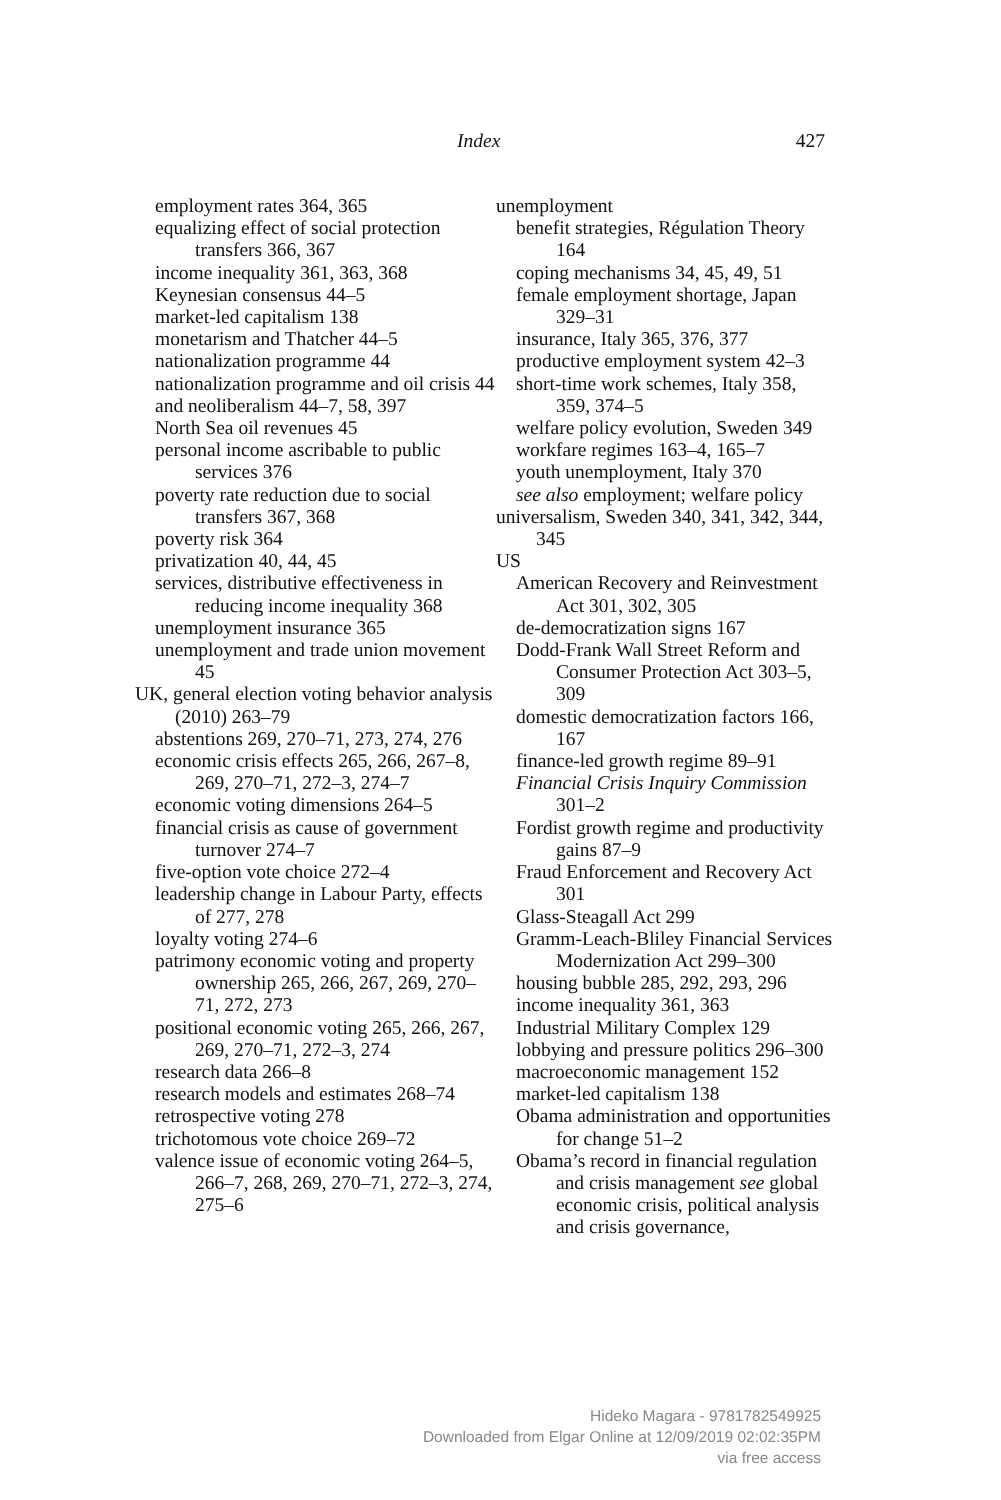Index 427
employment rates 364, 365
equalizing effect of social protection transfers 366, 367
income inequality 361, 363, 368
Keynesian consensus 44–5
market-led capitalism 138
monetarism and Thatcher 44–5
nationalization programme 44
nationalization programme and oil crisis 44
and neoliberalism 44–7, 58, 397
North Sea oil revenues 45
personal income ascribable to public services 376
poverty rate reduction due to social transfers 367, 368
poverty risk 364
privatization 40, 44, 45
services, distributive effectiveness in reducing income inequality 368
unemployment insurance 365
unemployment and trade union movement 45
UK, general election voting behavior analysis (2010) 263–79
abstentions 269, 270–71, 273, 274, 276
economic crisis effects 265, 266, 267–8, 269, 270–71, 272–3, 274–7
economic voting dimensions 264–5
financial crisis as cause of government turnover 274–7
five-option vote choice 272–4
leadership change in Labour Party, effects of 277, 278
loyalty voting 274–6
patrimony economic voting and property ownership 265, 266, 267, 269, 270–71, 272, 273
positional economic voting 265, 266, 267, 269, 270–71, 272–3, 274
research data 266–8
research models and estimates 268–74
retrospective voting 278
trichotomous vote choice 269–72
valence issue of economic voting 264–5, 266–7, 268, 269, 270–71, 272–3, 274, 275–6
unemployment
benefit strategies, Régulation Theory 164
coping mechanisms 34, 45, 49, 51
female employment shortage, Japan 329–31
insurance, Italy 365, 376, 377
productive employment system 42–3
short-time work schemes, Italy 358, 359, 374–5
welfare policy evolution, Sweden 349
workfare regimes 163–4, 165–7
youth unemployment, Italy 370
see also employment; welfare policy
universalism, Sweden 340, 341, 342, 344, 345
US
American Recovery and Reinvestment Act 301, 302, 305
de-democratization signs 167
Dodd-Frank Wall Street Reform and Consumer Protection Act 303–5, 309
domestic democratization factors 166, 167
finance-led growth regime 89–91
Financial Crisis Inquiry Commission 301–2
Fordist growth regime and productivity gains 87–9
Fraud Enforcement and Recovery Act 301
Glass-Steagall Act 299
Gramm-Leach-Bliley Financial Services Modernization Act 299–300
housing bubble 285, 292, 293, 296
income inequality 361, 363
Industrial Military Complex 129
lobbying and pressure politics 296–300
macroeconomic management 152
market-led capitalism 138
Obama administration and opportunities for change 51–2
Obama’s record in financial regulation and crisis management see global economic crisis, political analysis and crisis governance,
Hideko Magara - 9781782549925
Downloaded from Elgar Online at 12/09/2019 02:02:35PM
via free access